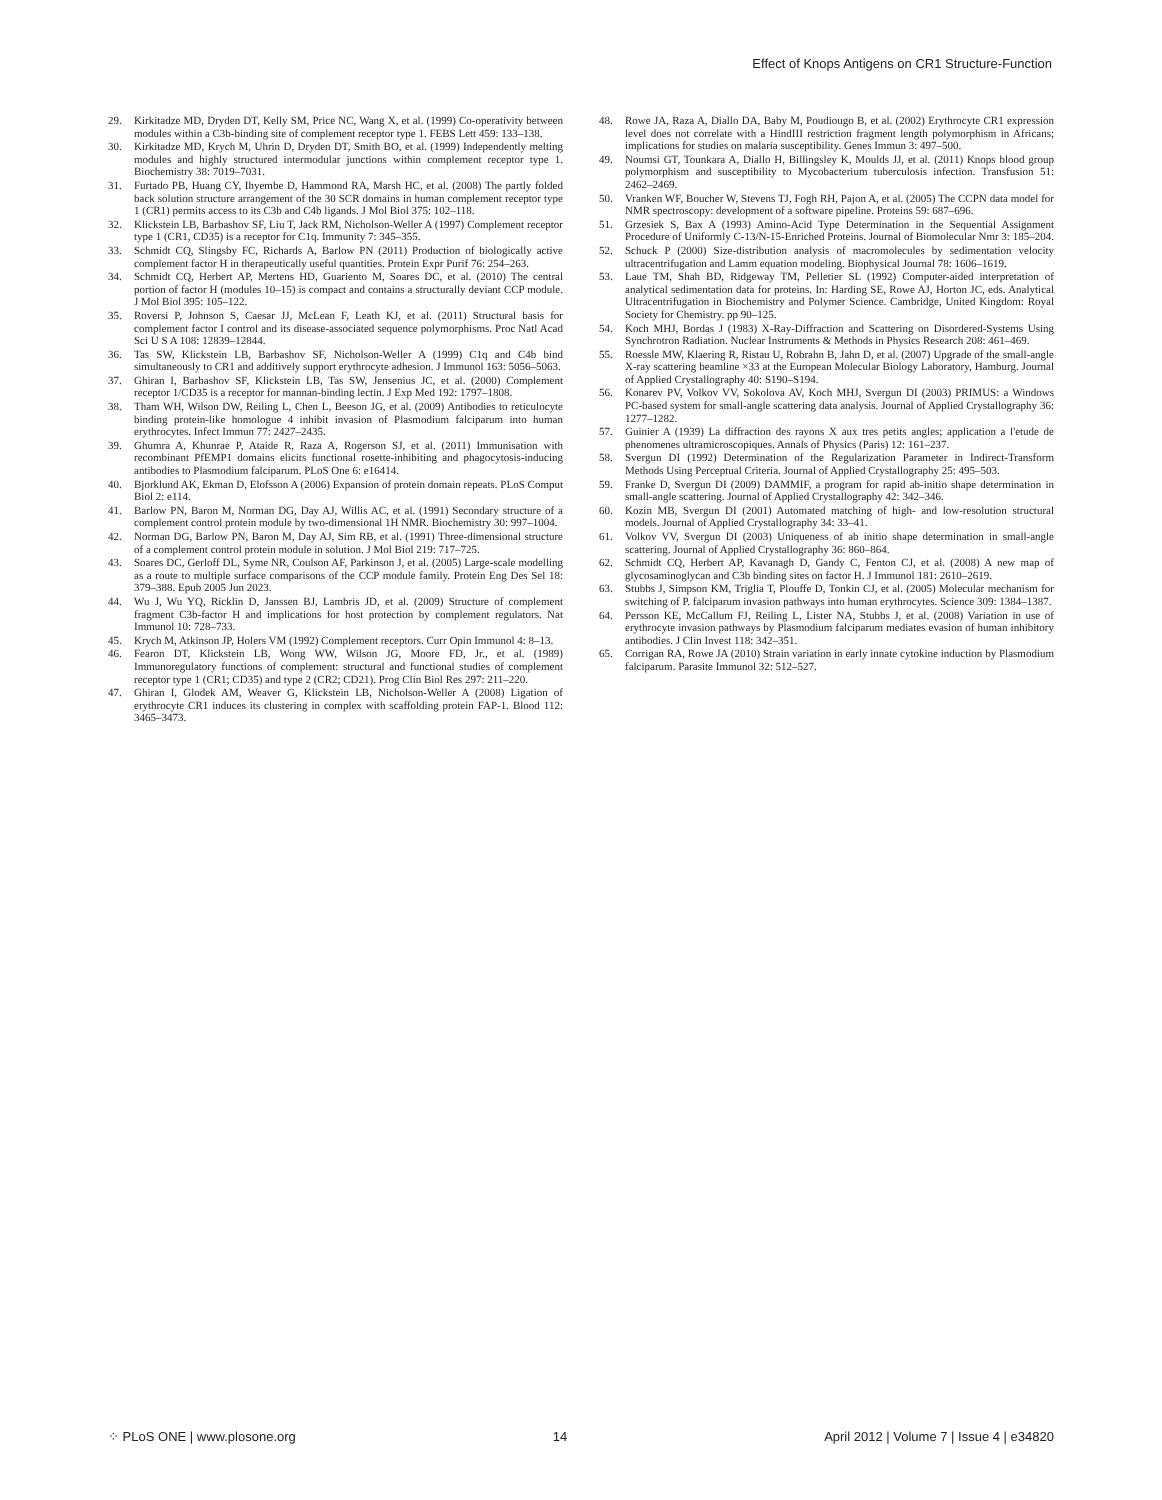Effect of Knops Antigens on CR1 Structure-Function
29. Kirkitadze MD, Dryden DT, Kelly SM, Price NC, Wang X, et al. (1999) Co-operativity between modules within a C3b-binding site of complement receptor type 1. FEBS Lett 459: 133–138.
30. Kirkitadze MD, Krych M, Uhrin D, Dryden DT, Smith BO, et al. (1999) Independently melting modules and highly structured intermodular junctions within complement receptor type 1. Biochemistry 38: 7019–7031.
31. Furtado PB, Huang CY, Ihyembe D, Hammond RA, Marsh HC, et al. (2008) The partly folded back solution structure arrangement of the 30 SCR domains in human complement receptor type 1 (CR1) permits access to its C3b and C4b ligands. J Mol Biol 375: 102–118.
32. Klickstein LB, Barbashov SF, Liu T, Jack RM, Nicholson-Weller A (1997) Complement receptor type 1 (CR1, CD35) is a receptor for C1q. Immunity 7: 345–355.
33. Schmidt CQ, Slingsby FC, Richards A, Barlow PN (2011) Production of biologically active complement factor H in therapeutically useful quantities. Protein Expr Purif 76: 254–263.
34. Schmidt CQ, Herbert AP, Mertens HD, Guariento M, Soares DC, et al. (2010) The central portion of factor H (modules 10–15) is compact and contains a structurally deviant CCP module. J Mol Biol 395: 105–122.
35. Roversi P, Johnson S, Caesar JJ, McLean F, Leath KJ, et al. (2011) Structural basis for complement factor I control and its disease-associated sequence polymorphisms. Proc Natl Acad Sci U S A 108: 12839–12844.
36. Tas SW, Klickstein LB, Barbashov SF, Nicholson-Weller A (1999) C1q and C4b bind simultaneously to CR1 and additively support erythrocyte adhesion. J Immunol 163: 5056–5063.
37. Ghiran I, Barbashov SF, Klickstein LB, Tas SW, Jensenius JC, et al. (2000) Complement receptor 1/CD35 is a receptor for mannan-binding lectin. J Exp Med 192: 1797–1808.
38. Tham WH, Wilson DW, Reiling L, Chen L, Beeson JG, et al. (2009) Antibodies to reticulocyte binding protein-like homologue 4 inhibit invasion of Plasmodium falciparum into human erythrocytes. Infect Immun 77: 2427–2435.
39. Ghumra A, Khunrae P, Ataide R, Raza A, Rogerson SJ, et al. (2011) Immunisation with recombinant PfEMP1 domains elicits functional rosette-inhibiting and phagocytosis-inducing antibodies to Plasmodium falciparum. PLoS One 6: e16414.
40. Bjorklund AK, Ekman D, Elofsson A (2006) Expansion of protein domain repeats. PLoS Comput Biol 2: e114.
41. Barlow PN, Baron M, Norman DG, Day AJ, Willis AC, et al. (1991) Secondary structure of a complement control protein module by two-dimensional 1H NMR. Biochemistry 30: 997–1004.
42. Norman DG, Barlow PN, Baron M, Day AJ, Sim RB, et al. (1991) Three-dimensional structure of a complement control protein module in solution. J Mol Biol 219: 717–725.
43. Soares DC, Gerloff DL, Syme NR, Coulson AF, Parkinson J, et al. (2005) Large-scale modelling as a route to multiple surface comparisons of the CCP module family. Protein Eng Des Sel 18: 379–388. Epub 2005 Jun 2023.
44. Wu J, Wu YQ, Ricklin D, Janssen BJ, Lambris JD, et al. (2009) Structure of complement fragment C3b-factor H and implications for host protection by complement regulators. Nat Immunol 10: 728–733.
45. Krych M, Atkinson JP, Holers VM (1992) Complement receptors. Curr Opin Immunol 4: 8–13.
46. Fearon DT, Klickstein LB, Wong WW, Wilson JG, Moore FD, Jr., et al. (1989) Immunoregulatory functions of complement: structural and functional studies of complement receptor type 1 (CR1; CD35) and type 2 (CR2; CD21). Prog Clin Biol Res 297: 211–220.
47. Ghiran I, Glodek AM, Weaver G, Klickstein LB, Nicholson-Weller A (2008) Ligation of erythrocyte CR1 induces its clustering in complex with scaffolding protein FAP-1. Blood 112: 3465–3473.
48. Rowe JA, Raza A, Diallo DA, Baby M, Poudiougo B, et al. (2002) Erythrocyte CR1 expression level does not correlate with a HindIII restriction fragment length polymorphism in Africans; implications for studies on malaria susceptibility. Genes Immun 3: 497–500.
49. Noumsi GT, Tounkara A, Diallo H, Billingsley K, Moulds JJ, et al. (2011) Knops blood group polymorphism and susceptibility to Mycobacterium tuberculosis infection. Transfusion 51: 2462–2469.
50. Vranken WF, Boucher W, Stevens TJ, Fogh RH, Pajon A, et al. (2005) The CCPN data model for NMR spectroscopy: development of a software pipeline. Proteins 59: 687–696.
51. Grzesiek S, Bax A (1993) Amino-Acid Type Determination in the Sequential Assignment Procedure of Uniformly C-13/N-15-Enriched Proteins. Journal of Biomolecular Nmr 3: 185–204.
52. Schuck P (2000) Size-distribution analysis of macromolecules by sedimentation velocity ultracentrifugation and Lamm equation modeling. Biophysical Journal 78: 1606–1619.
53. Laue TM, Shah BD, Ridgeway TM, Pelletier SL (1992) Computer-aided interpretation of analytical sedimentation data for proteins. In: Harding SE, Rowe AJ, Horton JC, eds. Analytical Ultracentrifugation in Biochemistry and Polymer Science. Cambridge, United Kingdom: Royal Society for Chemistry. pp 90–125.
54. Koch MHJ, Bordas J (1983) X-Ray-Diffraction and Scattering on Disordered-Systems Using Synchrotron Radiation. Nuclear Instruments & Methods in Physics Research 208: 461–469.
55. Roessle MW, Klaering R, Ristau U, Robrahn B, Jahn D, et al. (2007) Upgrade of the small-angle X-ray scattering beamline ×33 at the European Molecular Biology Laboratory, Hamburg. Journal of Applied Crystallography 40: S190–S194.
56. Konarev PV, Volkov VV, Sokolova AV, Koch MHJ, Svergun DI (2003) PRIMUS: a Windows PC-based system for small-angle scattering data analysis. Journal of Applied Crystallography 36: 1277–1282.
57. Guinier A (1939) La diffraction des rayons X aux tres petits angles; application a l'etude de phenomenes ultramicroscopiques. Annals of Physics (Paris) 12: 161–237.
58. Svergun DI (1992) Determination of the Regularization Parameter in Indirect-Transform Methods Using Perceptual Criteria. Journal of Applied Crystallography 25: 495–503.
59. Franke D, Svergun DI (2009) DAMMIF, a program for rapid ab-initio shape determination in small-angle scattering. Journal of Applied Crystallography 42: 342–346.
60. Kozin MB, Svergun DI (2001) Automated matching of high- and low-resolution structural models. Journal of Applied Crystallography 34: 33–41.
61. Volkov VV, Svergun DI (2003) Uniqueness of ab initio shape determination in small-angle scattering. Journal of Applied Crystallography 36: 860–864.
62. Schmidt CQ, Herbert AP, Kavanagh D, Gandy C, Fenton CJ, et al. (2008) A new map of glycosaminoglycan and C3b binding sites on factor H. J Immunol 181: 2610–2619.
63. Stubbs J, Simpson KM, Triglia T, Plouffe D, Tonkin CJ, et al. (2005) Molecular mechanism for switching of P. falciparum invasion pathways into human erythrocytes. Science 309: 1384–1387.
64. Persson KE, McCallum FJ, Reiling L, Lister NA, Stubbs J, et al. (2008) Variation in use of erythrocyte invasion pathways by Plasmodium falciparum mediates evasion of human inhibitory antibodies. J Clin Invest 118: 342–351.
65. Corrigan RA, Rowe JA (2010) Strain variation in early innate cytokine induction by Plasmodium falciparum. Parasite Immunol 32: 512–527.
⁘ PLoS ONE | www.plosone.org 14 April 2012 | Volume 7 | Issue 4 | e34820